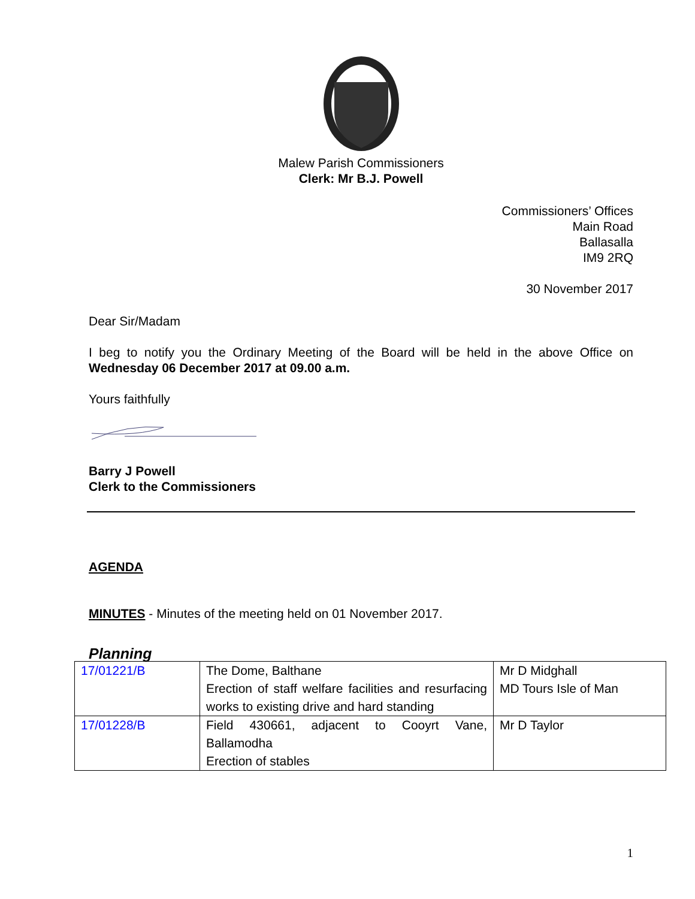Malew Parish Commissioners
Clerk: Mr B.J. Powell
Commissioners’ Offices
Main Road
Ballasalla
IM9 2RQ
30 November 2017
Dear Sir/Madam
I beg to notify you the Ordinary Meeting of the Board will be held in the above Office on Wednesday 06 December 2017 at 09.00 a.m.
Yours faithfully
Barry J Powell
Clerk to the Commissioners
AGENDA
MINUTES - Minutes of the meeting held on 01 November 2017.
Planning
| 17/01221/B | The Dome, Balthane Erection of staff welfare facilities and resurfacing works to existing drive and hard standing | Mr D Midghall MD Tours Isle of Man |
| 17/01228/B | Field 430661, adjacent to Cooyrt Vane, Ballamodha Erection of stables | Mr D Taylor |
1